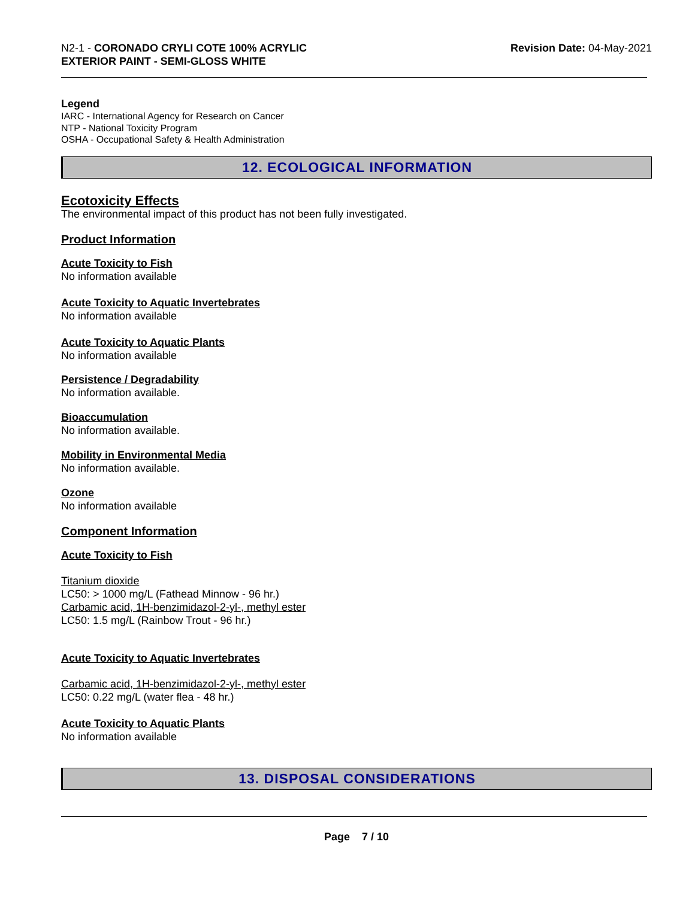N2-1 - CORONADO CRYLI COTE 100% ACRYLIC
EXTERIOR PAINT - SEMI-GLOSS WHITE
Revision Date: 04-May-2021
Legend
IARC - International Agency for Research on Cancer
NTP - National Toxicity Program
OSHA - Occupational Safety & Health Administration
12. ECOLOGICAL INFORMATION
Ecotoxicity Effects
The environmental impact of this product has not been fully investigated.
Product Information
Acute Toxicity to Fish
No information available
Acute Toxicity to Aquatic Invertebrates
No information available
Acute Toxicity to Aquatic Plants
No information available
Persistence / Degradability
No information available.
Bioaccumulation
No information available.
Mobility in Environmental Media
No information available.
Ozone
No information available
Component Information
Acute Toxicity to Fish
Titanium dioxide
LC50: > 1000 mg/L (Fathead Minnow - 96 hr.)
Carbamic acid, 1H-benzimidazol-2-yl-, methyl ester
LC50: 1.5 mg/L (Rainbow Trout - 96 hr.)
Acute Toxicity to Aquatic Invertebrates
Carbamic acid, 1H-benzimidazol-2-yl-, methyl ester
LC50: 0.22 mg/L (water flea - 48 hr.)
Acute Toxicity to Aquatic Plants
No information available
13. DISPOSAL CONSIDERATIONS
Page 7 / 10